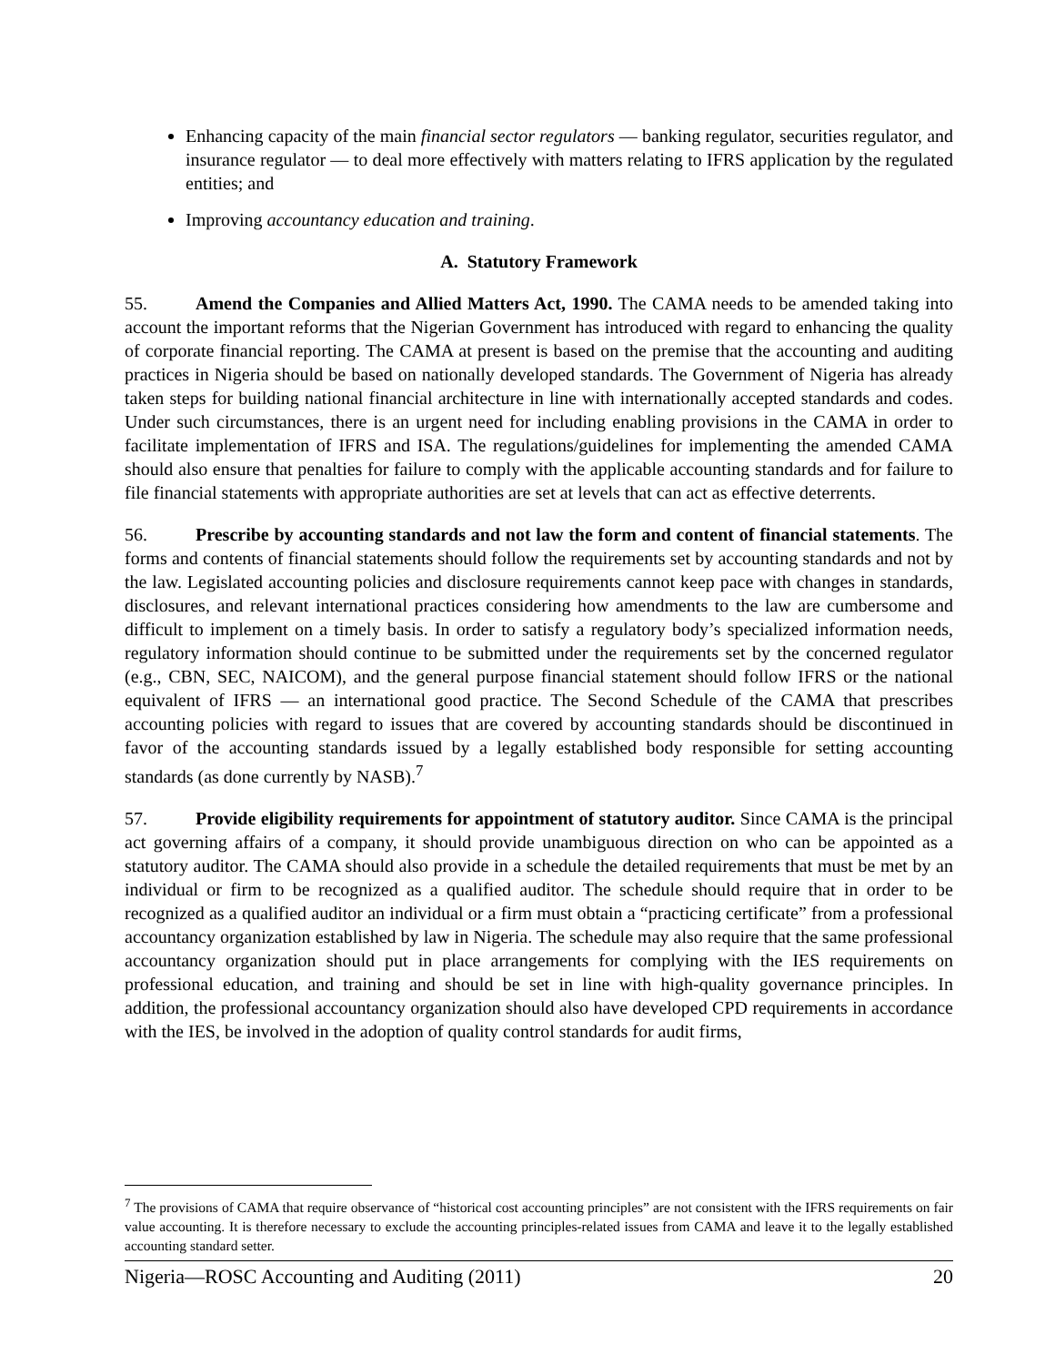Enhancing capacity of the main financial sector regulators — banking regulator, securities regulator, and insurance regulator — to deal more effectively with matters relating to IFRS application by the regulated entities; and
Improving accountancy education and training.
A. Statutory Framework
55. Amend the Companies and Allied Matters Act, 1990. The CAMA needs to be amended taking into account the important reforms that the Nigerian Government has introduced with regard to enhancing the quality of corporate financial reporting. The CAMA at present is based on the premise that the accounting and auditing practices in Nigeria should be based on nationally developed standards. The Government of Nigeria has already taken steps for building national financial architecture in line with internationally accepted standards and codes. Under such circumstances, there is an urgent need for including enabling provisions in the CAMA in order to facilitate implementation of IFRS and ISA. The regulations/guidelines for implementing the amended CAMA should also ensure that penalties for failure to comply with the applicable accounting standards and for failure to file financial statements with appropriate authorities are set at levels that can act as effective deterrents.
56. Prescribe by accounting standards and not law the form and content of financial statements. The forms and contents of financial statements should follow the requirements set by accounting standards and not by the law. Legislated accounting policies and disclosure requirements cannot keep pace with changes in standards, disclosures, and relevant international practices considering how amendments to the law are cumbersome and difficult to implement on a timely basis. In order to satisfy a regulatory body’s specialized information needs, regulatory information should continue to be submitted under the requirements set by the concerned regulator (e.g., CBN, SEC, NAICOM), and the general purpose financial statement should follow IFRS or the national equivalent of IFRS — an international good practice. The Second Schedule of the CAMA that prescribes accounting policies with regard to issues that are covered by accounting standards should be discontinued in favor of the accounting standards issued by a legally established body responsible for setting accounting standards (as done currently by NASB).<sup>7</sup>
57. Provide eligibility requirements for appointment of statutory auditor. Since CAMA is the principal act governing affairs of a company, it should provide unambiguous direction on who can be appointed as a statutory auditor. The CAMA should also provide in a schedule the detailed requirements that must be met by an individual or firm to be recognized as a qualified auditor. The schedule should require that in order to be recognized as a qualified auditor an individual or a firm must obtain a “practicing certificate” from a professional accountancy organization established by law in Nigeria. The schedule may also require that the same professional accountancy organization should put in place arrangements for complying with the IES requirements on professional education, and training and should be set in line with high-quality governance principles. In addition, the professional accountancy organization should also have developed CPD requirements in accordance with the IES, be involved in the adoption of quality control standards for audit firms,
<sup>7</sup> The provisions of CAMA that require observance of “historical cost accounting principles” are not consistent with the IFRS requirements on fair value accounting. It is therefore necessary to exclude the accounting principles-related issues from CAMA and leave it to the legally established accounting standard setter.
Nigeria—ROSC Accounting and Auditing (2011) 20